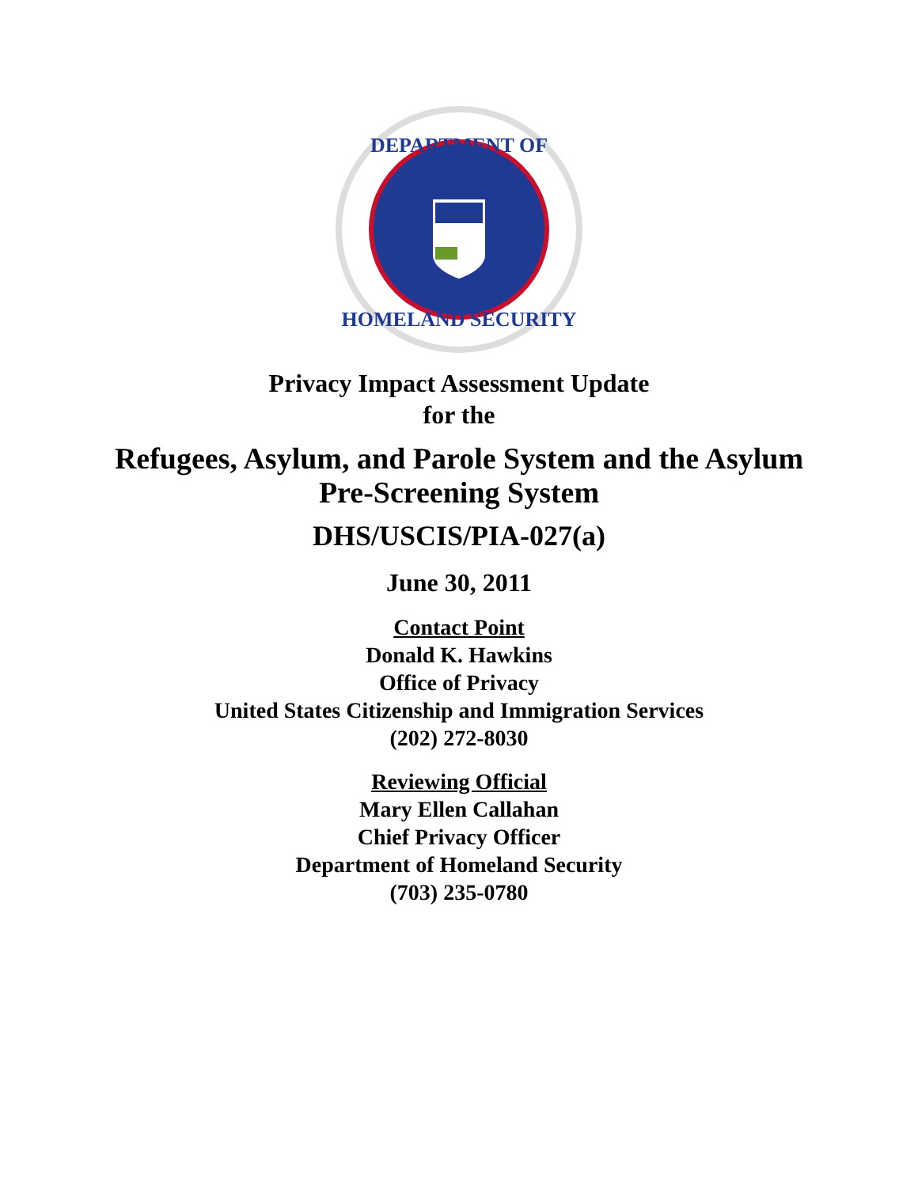DEPARTMENT OF
HOMELAND SECURITY
Privacy Impact Assessment Update
for the
Refugees, Asylum, and Parole System and the Asylum
Pre-Screening System
DHS/USCIS/PIA-027(a)
June 30, 2011
Contact Point
Donald K. Hawkins
Office of Privacy
United States Citizenship and Immigration Services
(202) 272-8030
Reviewing Official
Mary Ellen Callahan
Chief Privacy Officer
Department of Homeland Security
(703) 235-0780